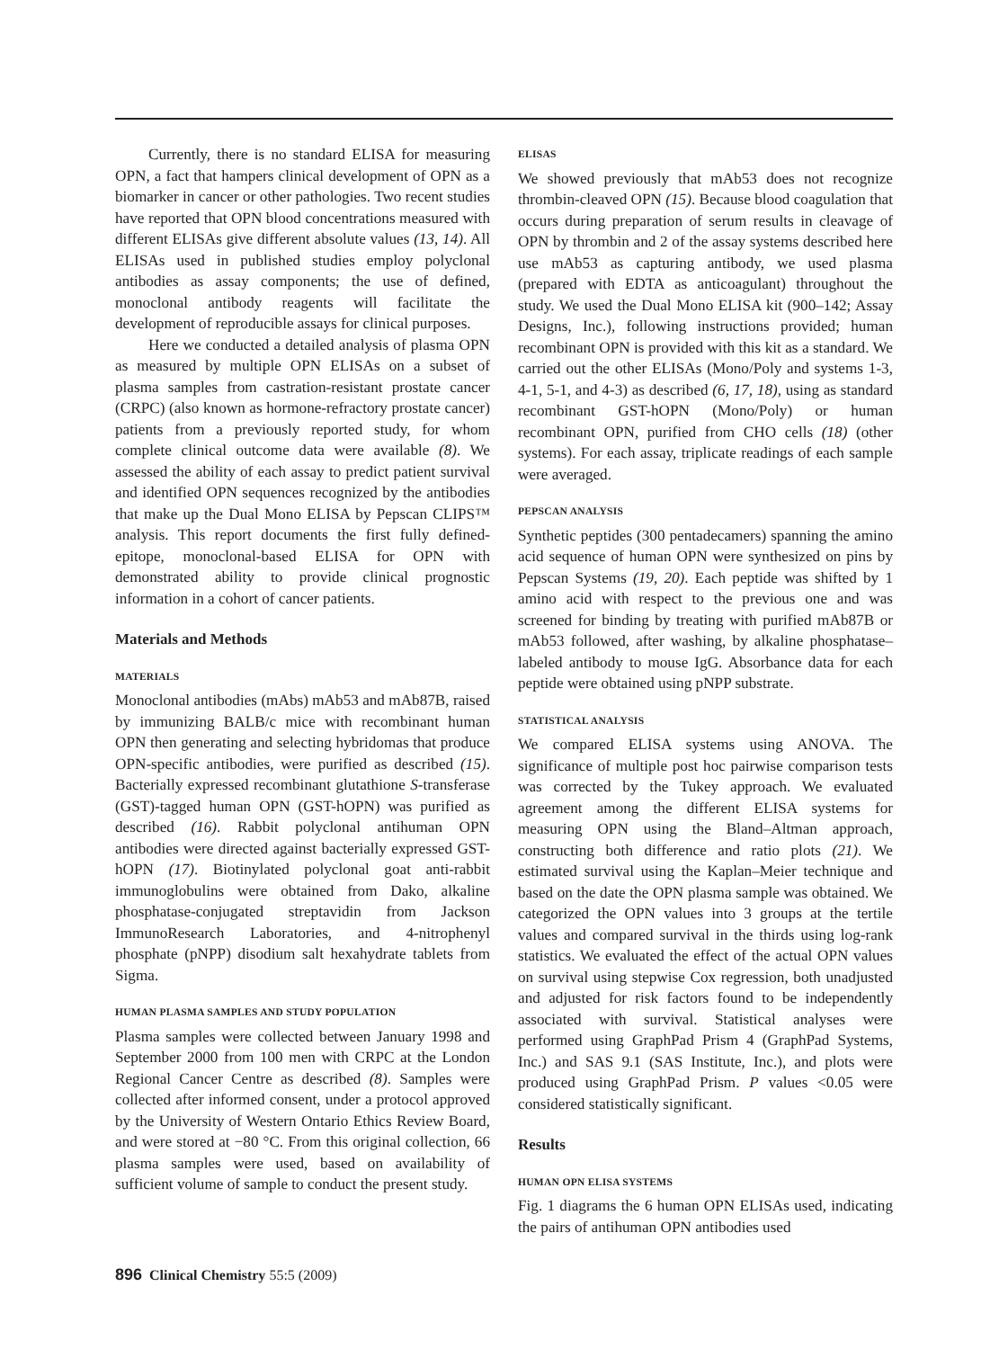Currently, there is no standard ELISA for measuring OPN, a fact that hampers clinical development of OPN as a biomarker in cancer or other pathologies. Two recent studies have reported that OPN blood concentrations measured with different ELISAs give different absolute values (13, 14). All ELISAs used in published studies employ polyclonal antibodies as assay components; the use of defined, monoclonal antibody reagents will facilitate the development of reproducible assays for clinical purposes.
Here we conducted a detailed analysis of plasma OPN as measured by multiple OPN ELISAs on a subset of plasma samples from castration-resistant prostate cancer (CRPC) (also known as hormone-refractory prostate cancer) patients from a previously reported study, for whom complete clinical outcome data were available (8). We assessed the ability of each assay to predict patient survival and identified OPN sequences recognized by the antibodies that make up the Dual Mono ELISA by Pepscan CLIPS™ analysis. This report documents the first fully defined-epitope, monoclonal-based ELISA for OPN with demonstrated ability to provide clinical prognostic information in a cohort of cancer patients.
Materials and Methods
MATERIALS
Monoclonal antibodies (mAbs) mAb53 and mAb87B, raised by immunizing BALB/c mice with recombinant human OPN then generating and selecting hybridomas that produce OPN-specific antibodies, were purified as described (15). Bacterially expressed recombinant glutathione S-transferase (GST)-tagged human OPN (GST-hOPN) was purified as described (16). Rabbit polyclonal antihuman OPN antibodies were directed against bacterially expressed GST-hOPN (17). Biotinylated polyclonal goat anti-rabbit immunoglobulins were obtained from Dako, alkaline phosphatase-conjugated streptavidin from Jackson ImmunoResearch Laboratories, and 4-nitrophenyl phosphate (pNPP) disodium salt hexahydrate tablets from Sigma.
HUMAN PLASMA SAMPLES AND STUDY POPULATION
Plasma samples were collected between January 1998 and September 2000 from 100 men with CRPC at the London Regional Cancer Centre as described (8). Samples were collected after informed consent, under a protocol approved by the University of Western Ontario Ethics Review Board, and were stored at −80 °C. From this original collection, 66 plasma samples were used, based on availability of sufficient volume of sample to conduct the present study.
ELISAS
We showed previously that mAb53 does not recognize thrombin-cleaved OPN (15). Because blood coagulation that occurs during preparation of serum results in cleavage of OPN by thrombin and 2 of the assay systems described here use mAb53 as capturing antibody, we used plasma (prepared with EDTA as anticoagulant) throughout the study. We used the Dual Mono ELISA kit (900–142; Assay Designs, Inc.), following instructions provided; human recombinant OPN is provided with this kit as a standard. We carried out the other ELISAs (Mono/Poly and systems 1-3, 4-1, 5-1, and 4-3) as described (6, 17, 18), using as standard recombinant GST-hOPN (Mono/Poly) or human recombinant OPN, purified from CHO cells (18) (other systems). For each assay, triplicate readings of each sample were averaged.
PEPSCAN ANALYSIS
Synthetic peptides (300 pentadecamers) spanning the amino acid sequence of human OPN were synthesized on pins by Pepscan Systems (19, 20). Each peptide was shifted by 1 amino acid with respect to the previous one and was screened for binding by treating with purified mAb87B or mAb53 followed, after washing, by alkaline phosphatase–labeled antibody to mouse IgG. Absorbance data for each peptide were obtained using pNPP substrate.
STATISTICAL ANALYSIS
We compared ELISA systems using ANOVA. The significance of multiple post hoc pairwise comparison tests was corrected by the Tukey approach. We evaluated agreement among the different ELISA systems for measuring OPN using the Bland–Altman approach, constructing both difference and ratio plots (21). We estimated survival using the Kaplan–Meier technique and based on the date the OPN plasma sample was obtained. We categorized the OPN values into 3 groups at the tertile values and compared survival in the thirds using log-rank statistics. We evaluated the effect of the actual OPN values on survival using stepwise Cox regression, both unadjusted and adjusted for risk factors found to be independently associated with survival. Statistical analyses were performed using GraphPad Prism 4 (GraphPad Systems, Inc.) and SAS 9.1 (SAS Institute, Inc.), and plots were produced using GraphPad Prism. P values <0.05 were considered statistically significant.
Results
HUMAN OPN ELISA SYSTEMS
Fig. 1 diagrams the 6 human OPN ELISAs used, indicating the pairs of antihuman OPN antibodies used
896 Clinical Chemistry 55:5 (2009)